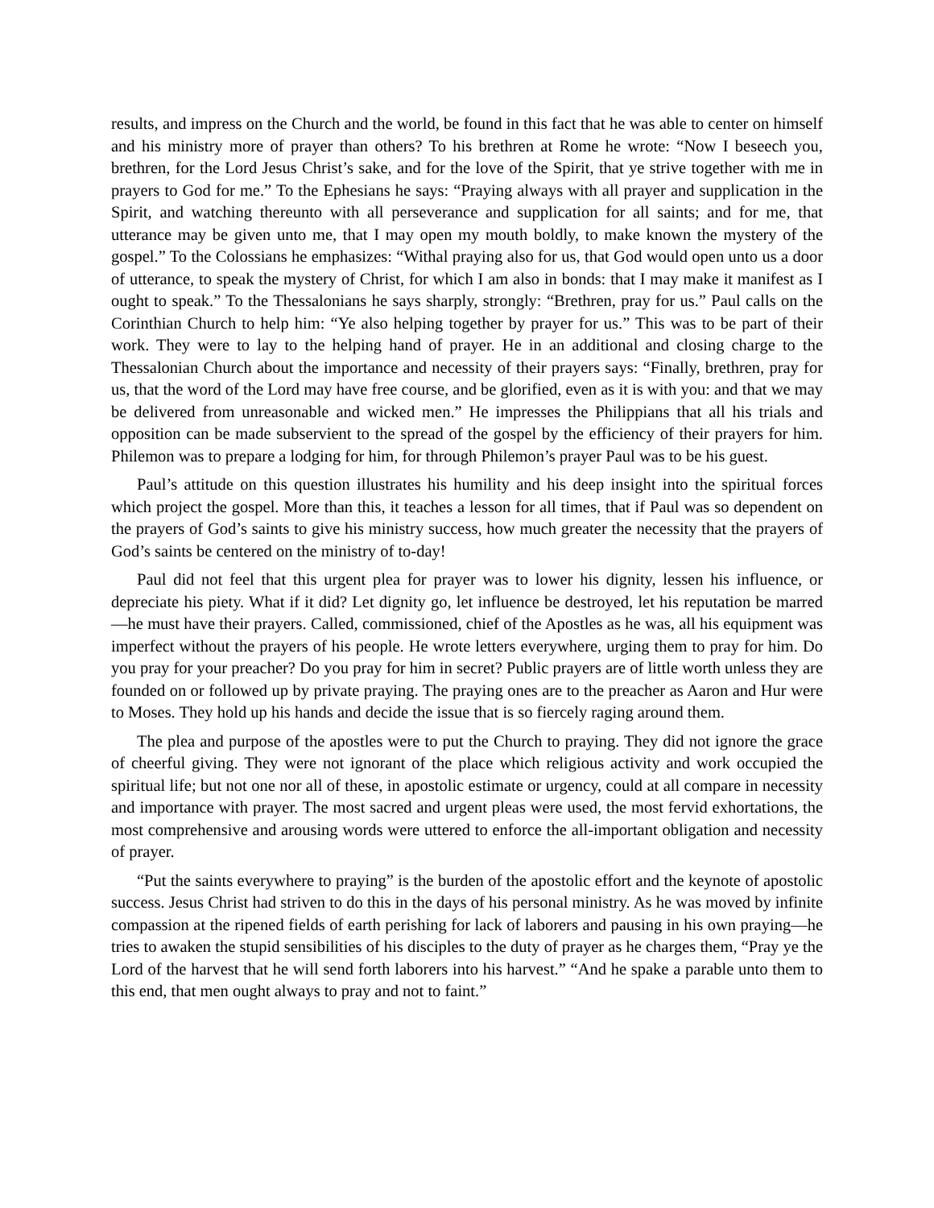results, and impress on the Church and the world, be found in this fact that he was able to center on himself and his ministry more of prayer than others? To his brethren at Rome he wrote: “Now I beseech you, brethren, for the Lord Jesus Christ’s sake, and for the love of the Spirit, that ye strive together with me in prayers to God for me.” To the Ephesians he says: “Praying always with all prayer and supplication in the Spirit, and watching thereunto with all perseverance and supplication for all saints; and for me, that utterance may be given unto me, that I may open my mouth boldly, to make known the mystery of the gospel.” To the Colossians he emphasizes: “Withal praying also for us, that God would open unto us a door of utterance, to speak the mystery of Christ, for which I am also in bonds: that I may make it manifest as I ought to speak.” To the Thessalonians he says sharply, strongly: “Brethren, pray for us.” Paul calls on the Corinthian Church to help him: “Ye also helping together by prayer for us.” This was to be part of their work. They were to lay to the helping hand of prayer. He in an additional and closing charge to the Thessalonian Church about the importance and necessity of their prayers says: “Finally, brethren, pray for us, that the word of the Lord may have free course, and be glorified, even as it is with you: and that we may be delivered from unreasonable and wicked men.” He impresses the Philippians that all his trials and opposition can be made subservient to the spread of the gospel by the efficiency of their prayers for him. Philemon was to prepare a lodging for him, for through Philemon’s prayer Paul was to be his guest.
Paul’s attitude on this question illustrates his humility and his deep insight into the spiritual forces which project the gospel. More than this, it teaches a lesson for all times, that if Paul was so dependent on the prayers of God’s saints to give his ministry success, how much greater the necessity that the prayers of God’s saints be centered on the ministry of to-day!
Paul did not feel that this urgent plea for prayer was to lower his dignity, lessen his influence, or depreciate his piety. What if it did? Let dignity go, let influence be destroyed, let his reputation be marred—he must have their prayers. Called, commissioned, chief of the Apostles as he was, all his equipment was imperfect without the prayers of his people. He wrote letters everywhere, urging them to pray for him. Do you pray for your preacher? Do you pray for him in secret? Public prayers are of little worth unless they are founded on or followed up by private praying. The praying ones are to the preacher as Aaron and Hur were to Moses. They hold up his hands and decide the issue that is so fiercely raging around them.
The plea and purpose of the apostles were to put the Church to praying. They did not ignore the grace of cheerful giving. They were not ignorant of the place which religious activity and work occupied the spiritual life; but not one nor all of these, in apostolic estimate or urgency, could at all compare in necessity and importance with prayer. The most sacred and urgent pleas were used, the most fervid exhortations, the most comprehensive and arousing words were uttered to enforce the all-important obligation and necessity of prayer.
“Put the saints everywhere to praying” is the burden of the apostolic effort and the keynote of apostolic success. Jesus Christ had striven to do this in the days of his personal ministry. As he was moved by infinite compassion at the ripened fields of earth perishing for lack of laborers and pausing in his own praying—he tries to awaken the stupid sensibilities of his disciples to the duty of prayer as he charges them, “Pray ye the Lord of the harvest that he will send forth laborers into his harvest.” “And he spake a parable unto them to this end, that men ought always to pray and not to faint.”